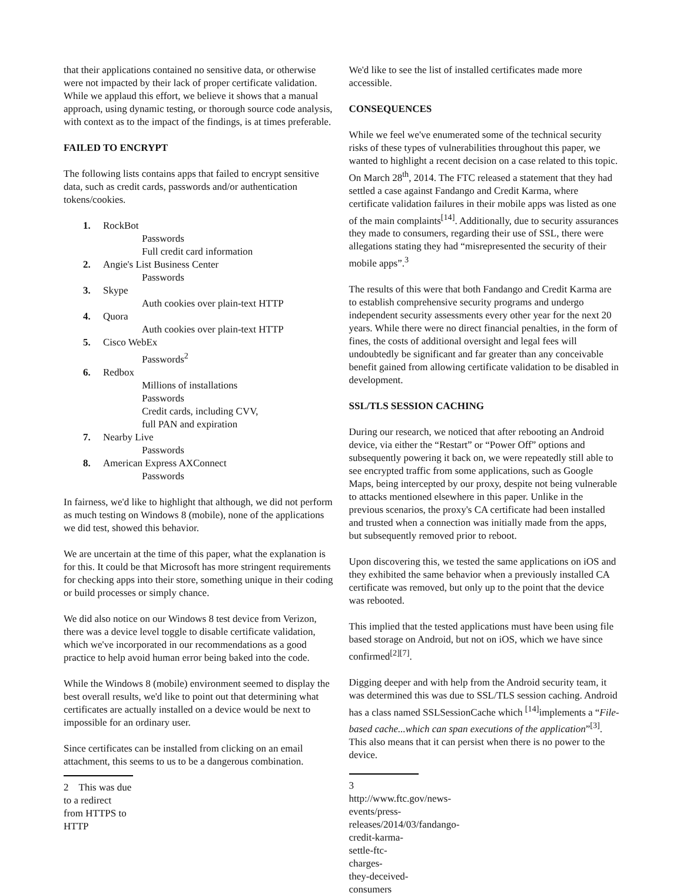that their applications contained no sensitive data, or otherwise were not impacted by their lack of proper certificate validation. While we applaud this effort, we believe it shows that a manual approach, using dynamic testing, or thorough source code analysis, with context as to the impact of the findings, is at times preferable.
FAILED TO ENCRYPT
The following lists contains apps that failed to encrypt sensitive data, such as credit cards, passwords and/or authentication tokens/cookies.
1. RockBot
Passwords
Full credit card information
2. Angie's List Business Center
Passwords
3. Skype
Auth cookies over plain-text HTTP
4. Quora
Auth cookies over plain-text HTTP
5. Cisco WebEx
Passwords<sup>2</sup>
6. Redbox
Millions of installations
Passwords
Credit cards, including CVV,
full PAN and expiration
7. Nearby Live
Passwords
8. American Express AXConnect
Passwords
In fairness, we'd like to highlight that although, we did not perform as much testing on Windows 8 (mobile), none of the applications we did test, showed this behavior.
We are uncertain at the time of this paper, what the explanation is for this. It could be that Microsoft has more stringent requirements for checking apps into their store, something unique in their coding or build processes or simply chance.
We did also notice on our Windows 8 test device from Verizon, there was a device level toggle to disable certificate validation, which we've incorporated in our recommendations as a good practice to help avoid human error being baked into the code.
While the Windows 8 (mobile) environment seemed to display the best overall results, we'd like to point out that determining what certificates are actually installed on a device would be next to impossible for an ordinary user.
Since certificates can be installed from clicking on an email attachment, this seems to us to be a dangerous combination.
2 This was due to a redirect from HTTPS to HTTP
We'd like to see the list of installed certificates made more accessible.
CONSEQUENCES
While we feel we've enumerated some of the technical security risks of these types of vulnerabilities throughout this paper, we wanted to highlight a recent decision on a case related to this topic. On March 28<sup>th</sup>, 2014. The FTC released a statement that they had settled a case against Fandango and Credit Karma, where certificate validation failures in their mobile apps was listed as one of the main complaints<sup>[14]</sup>. Additionally, due to security assurances they made to consumers, regarding their use of SSL, there were allegations stating they had “misrepresented the security of their mobile apps”.<sup>3</sup>
The results of this were that both Fandango and Credit Karma are to establish comprehensive security programs and undergo independent security assessments every other year for the next 20 years. While there were no direct financial penalties, in the form of fines, the costs of additional oversight and legal fees will undoubtedly be significant and far greater than any conceivable benefit gained from allowing certificate validation to be disabled in development.
SSL/TLS SESSION CACHING
During our research, we noticed that after rebooting an Android device, via either the “Restart” or “Power Off” options and subsequently powering it back on, we were repeatedly still able to see encrypted traffic from some applications, such as Google Maps, being intercepted by our proxy, despite not being vulnerable to attacks mentioned elsewhere in this paper. Unlike in the previous scenarios, the proxy's CA certificate had been installed and trusted when a connection was initially made from the apps, but subsequently removed prior to reboot.
Upon discovering this, we tested the same applications on iOS and they exhibited the same behavior when a previously installed CA certificate was removed, but only up to the point that the device was rebooted.
This implied that the tested applications must have been using file based storage on Android, but not on iOS, which we have since confirmed<sup>[2][7]</sup>.
Digging deeper and with help from the Android security team, it was determined this was due to SSL/TLS session caching. Android has a class named SSLSessionCache which <sup>[14]</sup>implements a “File-based cache...which can span executions of the application”<sup>[3]</sup>. This also means that it can persist when there is no power to the device.
3 http://www.ftc.gov/news-events/press-
releases/2014/03/fandango-credit-karma-settle-ftc-charges-
they-deceived-consumers